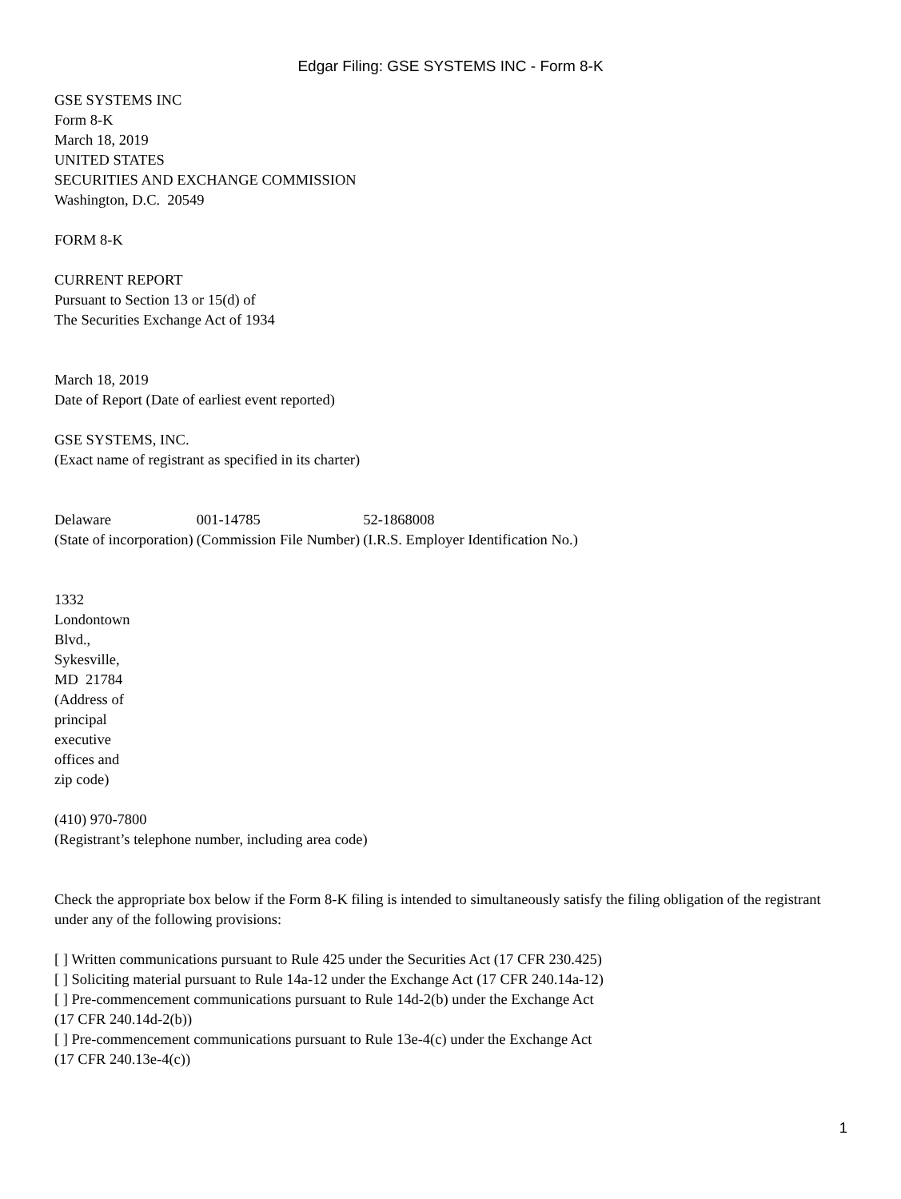Edgar Filing: GSE SYSTEMS INC - Form 8-K
GSE SYSTEMS INC
Form 8-K
March 18, 2019
UNITED STATES
SECURITIES AND EXCHANGE COMMISSION
Washington, D.C. 20549
FORM 8-K
CURRENT REPORT
Pursuant to Section 13 or 15(d) of
The Securities Exchange Act of 1934
March 18, 2019
Date of Report (Date of earliest event reported)
GSE SYSTEMS, INC.
(Exact name of registrant as specified in its charter)
| Delaware | 001-14785 | 52-1868008 |
| (State of incorporation) | (Commission File Number) | (I.R.S. Employer Identification No.) |
1332
Londontown
Blvd.,
Sykesville,
MD 21784
(Address of
principal
executive
offices and
zip code)
(410) 970-7800
(Registrant’s telephone number, including area code)
Check the appropriate box below if the Form 8-K filing is intended to simultaneously satisfy the filing obligation of the registrant under any of the following provisions:
[ ] Written communications pursuant to Rule 425 under the Securities Act (17 CFR 230.425)
[ ] Soliciting material pursuant to Rule 14a-12 under the Exchange Act (17 CFR 240.14a-12)
[ ] Pre-commencement communications pursuant to Rule 14d-2(b) under the Exchange Act
(17 CFR 240.14d-2(b))
[ ] Pre-commencement communications pursuant to Rule 13e-4(c) under the Exchange Act
(17 CFR 240.13e-4(c))
1